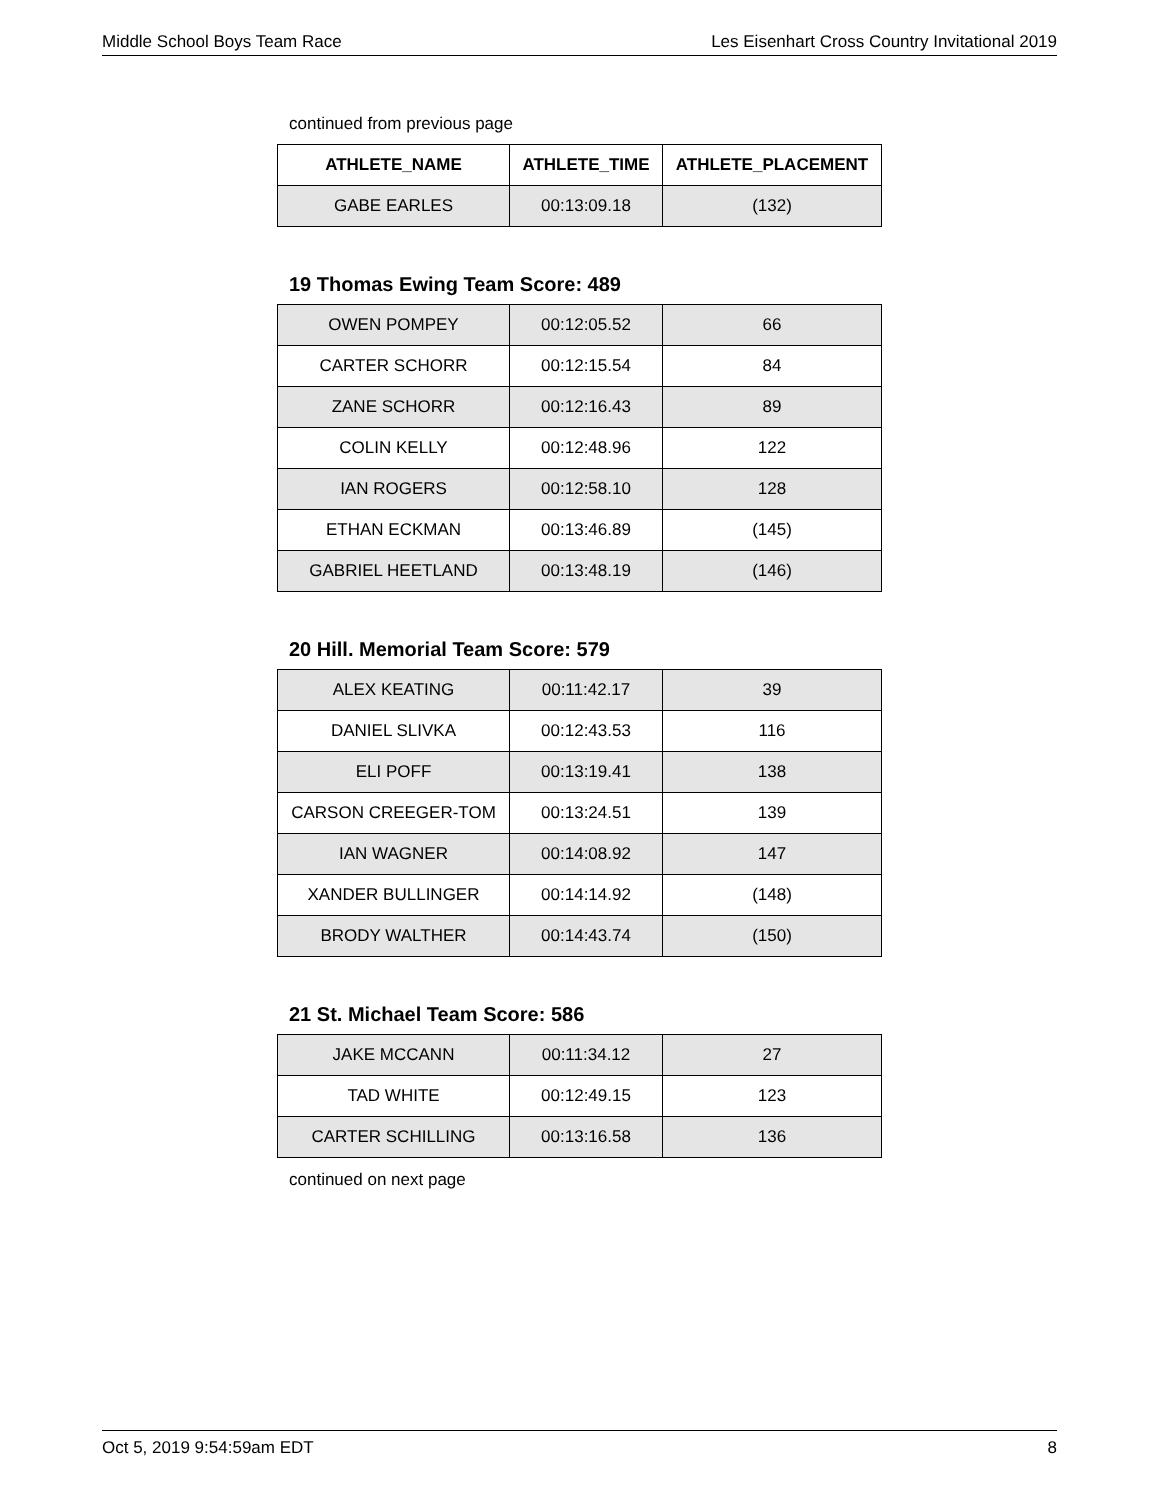Middle School Boys Team Race Les Eisenhart Cross Country Invitational 2019
continued from previous page
| ATHLETE_NAME | ATHLETE_TIME | ATHLETE_PLACEMENT |
| --- | --- | --- |
| GABE EARLES | 00:13:09.18 | (132) |
19 Thomas Ewing Team Score: 489
| OWEN POMPEY | 00:12:05.52 | 66 |
| CARTER SCHORR | 00:12:15.54 | 84 |
| ZANE SCHORR | 00:12:16.43 | 89 |
| COLIN KELLY | 00:12:48.96 | 122 |
| IAN ROGERS | 00:12:58.10 | 128 |
| ETHAN ECKMAN | 00:13:46.89 | (145) |
| GABRIEL HEETLAND | 00:13:48.19 | (146) |
20 Hill. Memorial Team Score: 579
| ALEX KEATING | 00:11:42.17 | 39 |
| DANIEL SLIVKA | 00:12:43.53 | 116 |
| ELI POFF | 00:13:19.41 | 138 |
| CARSON CREEGER-TOM | 00:13:24.51 | 139 |
| IAN WAGNER | 00:14:08.92 | 147 |
| XANDER BULLINGER | 00:14:14.92 | (148) |
| BRODY WALTHER | 00:14:43.74 | (150) |
21 St. Michael Team Score: 586
| JAKE MCCANN | 00:11:34.12 | 27 |
| TAD WHITE | 00:12:49.15 | 123 |
| CARTER SCHILLING | 00:13:16.58 | 136 |
continued on next page
Oct 5, 2019 9:54:59am EDT 8